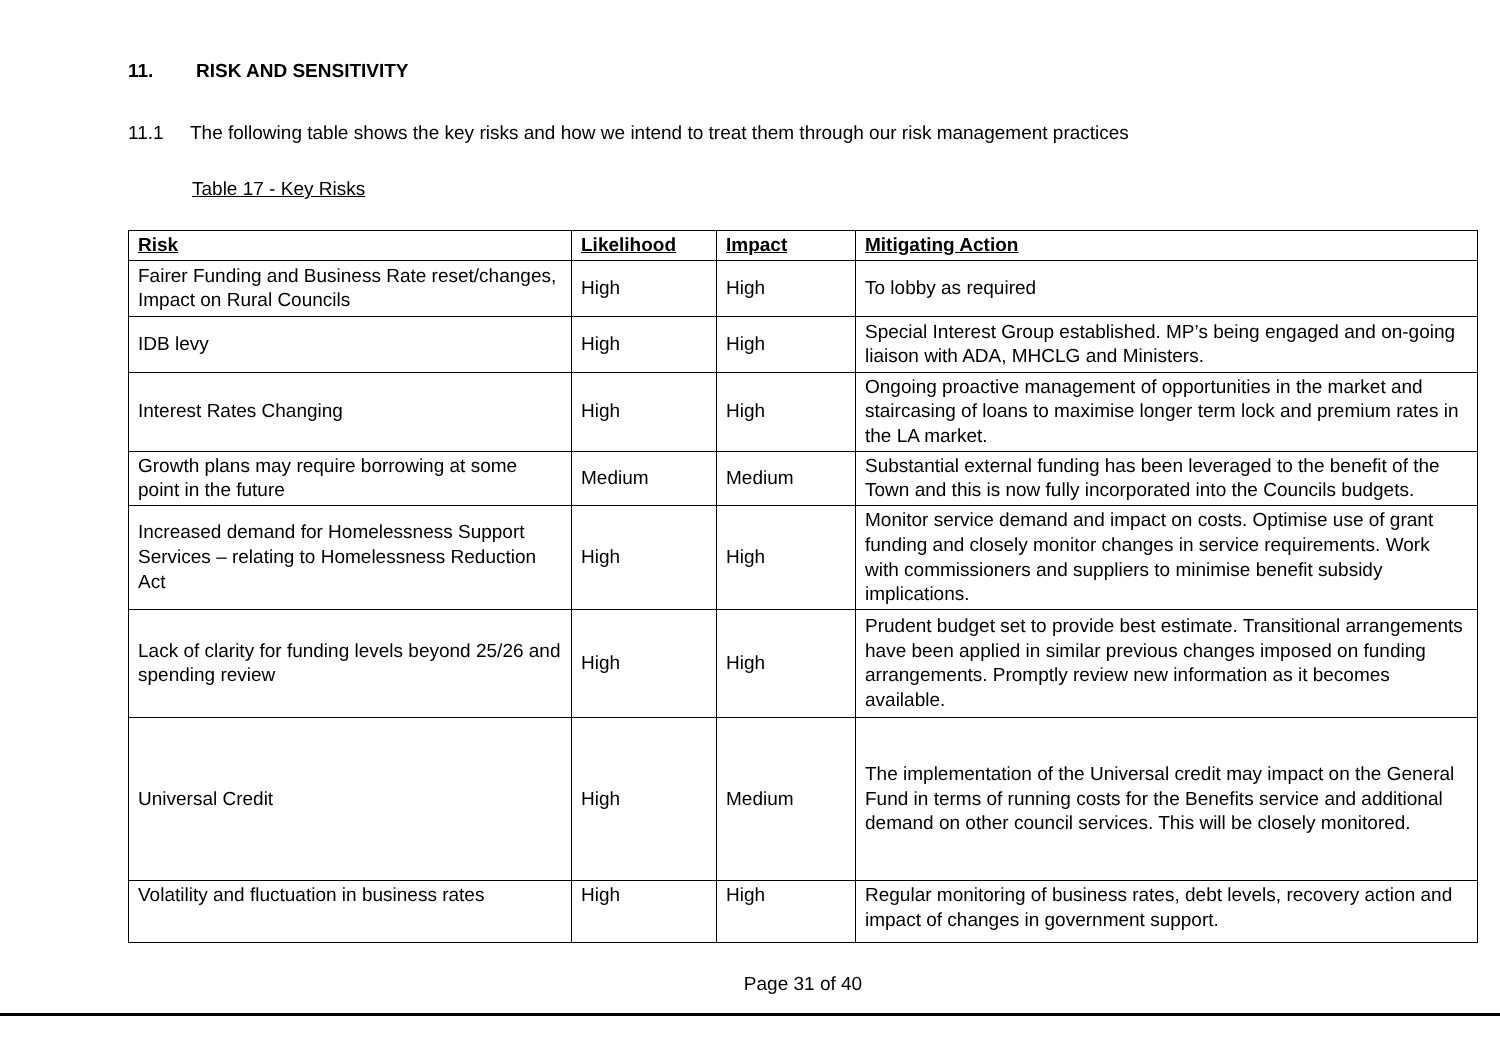11. RISK AND SENSITIVITY
11.1 The following table shows the key risks and how we intend to treat them through our risk management practices
Table 17 - Key Risks
| Risk | Likelihood | Impact | Mitigating Action |
| --- | --- | --- | --- |
| Fairer Funding and Business Rate reset/changes, Impact on Rural Councils | High | High | To lobby as required |
| IDB levy | High | High | Special Interest Group established. MP’s being engaged and on-going liaison with ADA, MHCLG and Ministers. |
| Interest Rates Changing | High | High | Ongoing proactive management of opportunities in the market and staircasing of loans to maximise longer term lock and premium rates in the LA market. |
| Growth plans may require borrowing at some point in the future | Medium | Medium | Substantial external funding has been leveraged to the benefit of the Town and this is now fully incorporated into the Councils budgets. |
| Increased demand for Homelessness Support Services – relating to Homelessness Reduction Act | High | High | Monitor service demand and impact on costs. Optimise use of grant funding and closely monitor changes in service requirements. Work with commissioners and suppliers to minimise benefit subsidy implications. |
| Lack of clarity for funding levels beyond 25/26 and spending review | High | High | Prudent budget set to provide best estimate. Transitional arrangements have been applied in similar previous changes imposed on funding arrangements. Promptly review new information as it becomes available. |
| Universal Credit | High | Medium | The implementation of the Universal credit may impact on the General Fund in terms of running costs for the Benefits service and additional demand on other council services. This will be closely monitored. |
| Volatility and fluctuation in business rates | High | High | Regular monitoring of business rates, debt levels, recovery action and impact of changes in government support. |
Page 31 of 40